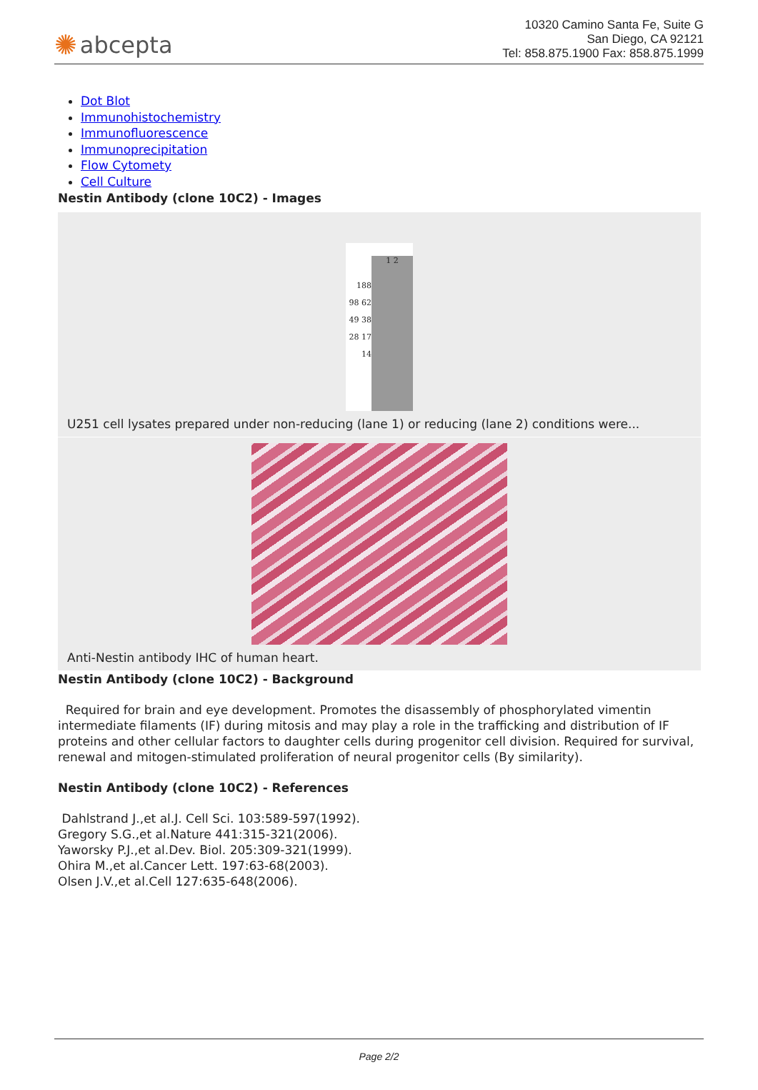✺ abcepta
10320 Camino Santa Fe, Suite G
San Diego, CA 92121
Tel: 858.875.1900 Fax: 858.875.1999
Dot Blot
Immunohistochemistry
Immunofluorescence
Immunoprecipitation
Flow Cytomety
Cell Culture
Nestin Antibody (clone 10C2) - Images
188 98 62 49 38 28 17 14
1 2
U251 cell lysates prepared under non-reducing (lane 1) or reducing (lane 2) conditions were...
Anti-Nestin antibody IHC of human heart.
Nestin Antibody (clone 10C2) - Background
Required for brain and eye development. Promotes the disassembly of phosphorylated vimentin intermediate filaments (IF) during mitosis and may play a role in the trafficking and distribution of IF proteins and other cellular factors to daughter cells during progenitor cell division. Required for survival, renewal and mitogen-stimulated proliferation of neural progenitor cells (By similarity).
Nestin Antibody (clone 10C2) - References
Dahlstrand J.,et al.J. Cell Sci. 103:589-597(1992).
Gregory S.G.,et al.Nature 441:315-321(2006).
Yaworsky P.J.,et al.Dev. Biol. 205:309-321(1999).
Ohira M.,et al.Cancer Lett. 197:63-68(2003).
Olsen J.V.,et al.Cell 127:635-648(2006).
Page 2/2